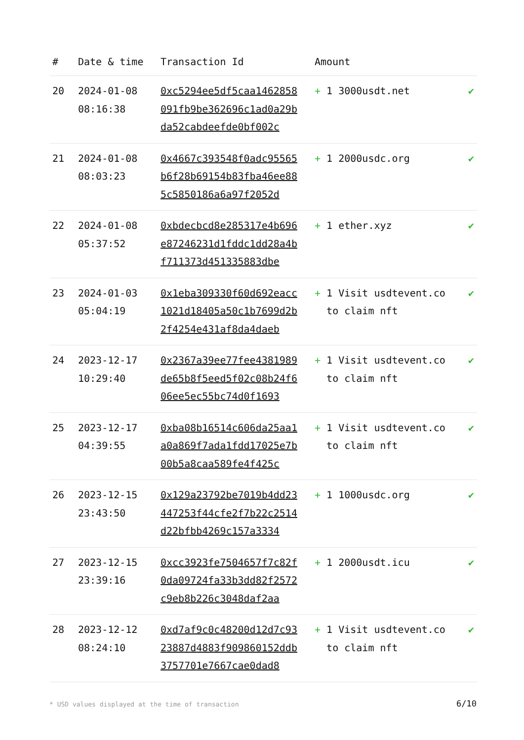| # | Date & time | Transaction Id | Amount | |
| --- | --- | --- | --- | --- |
| 20 | 2024-01-08 08:16:38 | 0xc5294ee5df5caa1462858091fb9be362696c1ad0a29bda52cabdeefde0bf002c | + 1 3000usdt.net | ✔ |
| 21 | 2024-01-08 08:03:23 | 0x4667c393548f0adc95565b6f28b69154b83fba46ee885c5850186a6a97f2052d | + 1 2000usdc.org | ✔ |
| 22 | 2024-01-08 05:37:52 | 0xbdecbcd8e285317e4b696e87246231d1fddc1dd28a4bf711373d451335883dbe | + 1 ether.xyz | ✔ |
| 23 | 2024-01-03 05:04:19 | 0x1eba309330f60d692eacc1021d18405a50c1b7699d2b2f4254e431af8da4daeb | + 1 Visit usdtevent.co to claim nft | ✔ |
| 24 | 2023-12-17 10:29:40 | 0x2367a39ee77fee4381989de65b8f5eed5f02c08b24f606ee5ec55bc74d0f1693 | + 1 Visit usdtevent.co to claim nft | ✔ |
| 25 | 2023-12-17 04:39:55 | 0xba08b16514c606da25aa1a0a869f7ada1fdd17025e7b00b5a8caa589fe4f425c | + 1 Visit usdtevent.co to claim nft | ✔ |
| 26 | 2023-12-15 23:43:50 | 0x129a23792be7019b4dd23447253f44cfe2f7b22c2514d22bfbb4269c157a3334 | + 1 1000usdc.org | ✔ |
| 27 | 2023-12-15 23:39:16 | 0xcc3923fe7504657f7c82f0da09724fa33b3dd82f2572c9eb8b226c3048daf2aa | + 1 2000usdt.icu | ✔ |
| 28 | 2023-12-12 08:24:10 | 0xd7af9c0c48200d12d7c9323887d4883f909860152ddb3757701e7667cae0dad8 | + 1 Visit usdtevent.co to claim nft | ✔ |
* USD values displayed at the time of transaction
6/10